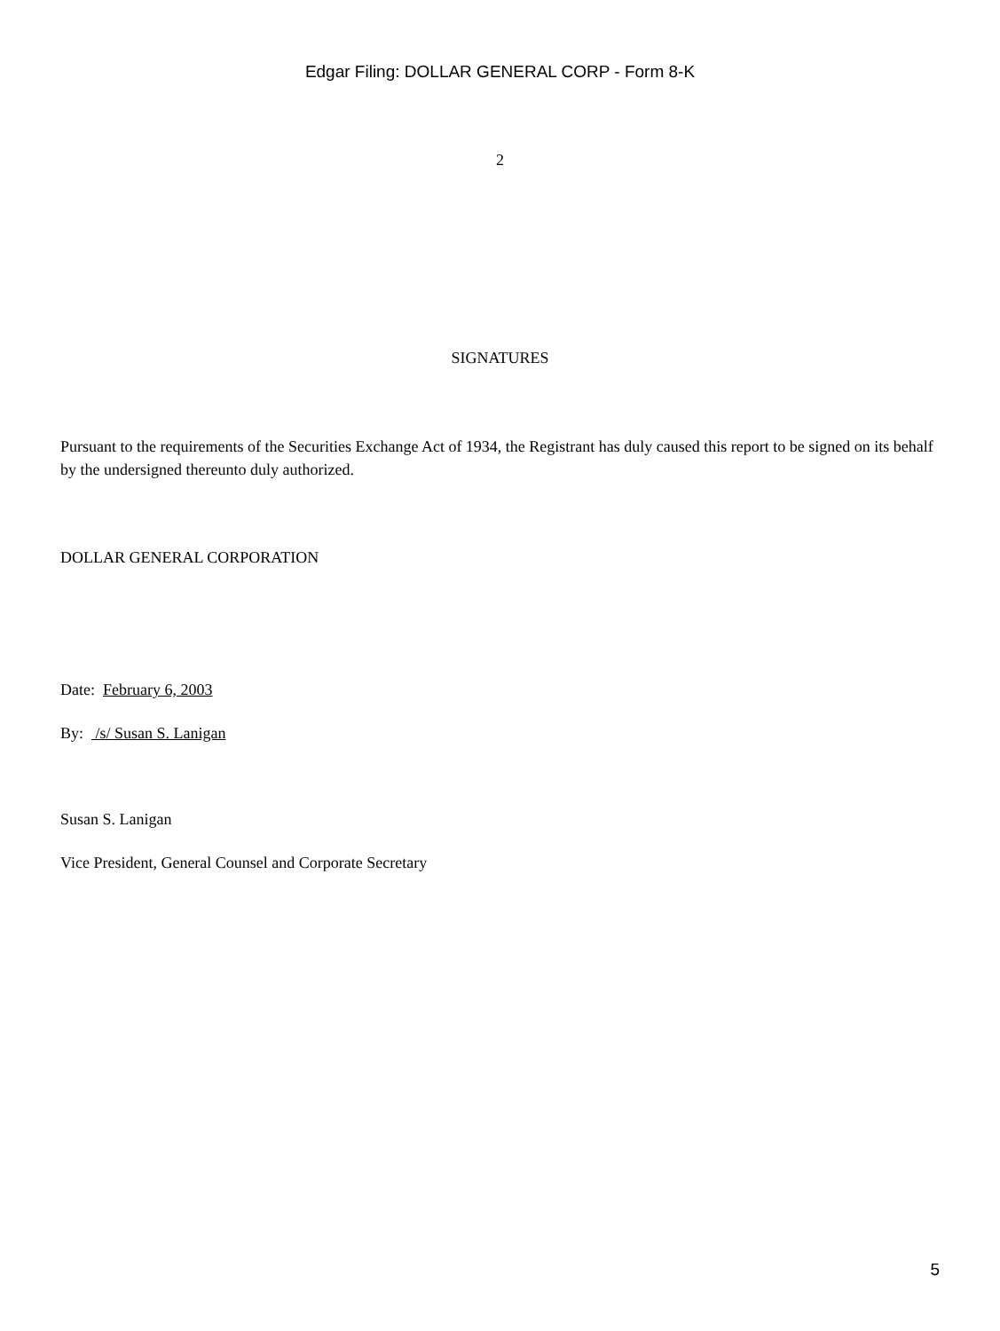Edgar Filing: DOLLAR GENERAL CORP - Form 8-K
2
SIGNATURES
Pursuant to the requirements of the Securities Exchange Act of 1934, the Registrant has duly caused this report to be signed on its behalf by the undersigned thereunto duly authorized.
DOLLAR GENERAL CORPORATION
Date: February 6, 2003
By: /s/ Susan S. Lanigan
Susan S. Lanigan
Vice President, General Counsel and Corporate Secretary
5